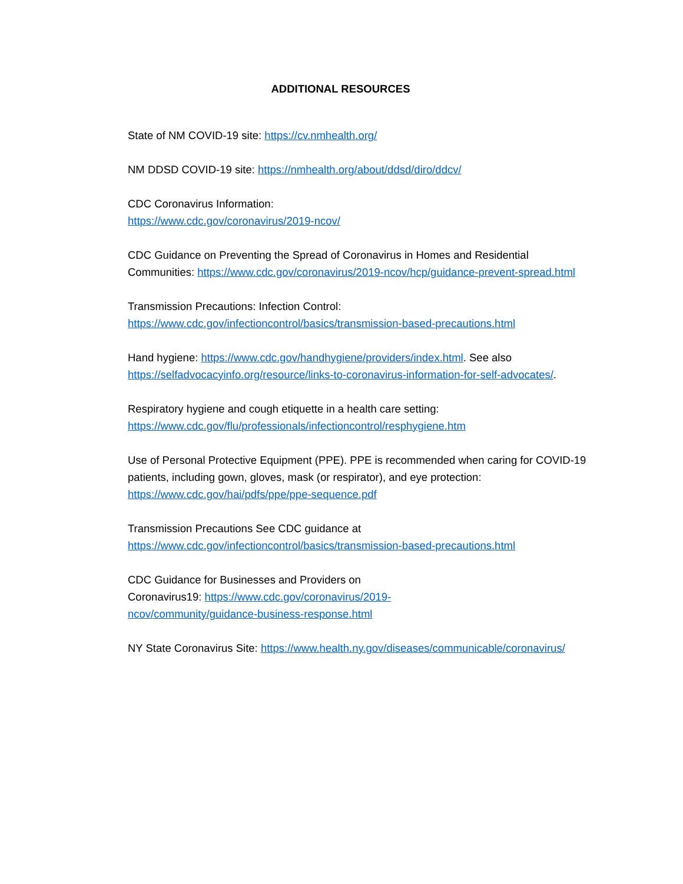ADDITIONAL RESOURCES
State of NM COVID-19 site: https://cv.nmhealth.org/
NM DDSD COVID-19 site: https://nmhealth.org/about/ddsd/diro/ddcv/
CDC Coronavirus Information:
https://www.cdc.gov/coronavirus/2019-ncov/
CDC Guidance on Preventing the Spread of Coronavirus in Homes and Residential Communities: https://www.cdc.gov/coronavirus/2019-ncov/hcp/guidance-prevent-spread.html
Transmission Precautions: Infection Control:
https://www.cdc.gov/infectioncontrol/basics/transmission-based-precautions.html
Hand hygiene: https://www.cdc.gov/handhygiene/providers/index.html. See also https://selfadvocacyinfo.org/resource/links-to-coronavirus-information-for-self-advocates/.
Respiratory hygiene and cough etiquette in a health care setting:
https://www.cdc.gov/flu/professionals/infectioncontrol/resphygiene.htm
Use of Personal Protective Equipment (PPE). PPE is recommended when caring for COVID-19 patients, including gown, gloves, mask (or respirator), and eye protection: https://www.cdc.gov/hai/pdfs/ppe/ppe-sequence.pdf
Transmission Precautions See CDC guidance at
https://www.cdc.gov/infectioncontrol/basics/transmission-based-precautions.html
CDC Guidance for Businesses and Providers on Coronavirus19: https://www.cdc.gov/coronavirus/2019-ncov/community/guidance-business-response.html
NY State Coronavirus Site: https://www.health.ny.gov/diseases/communicable/coronavirus/